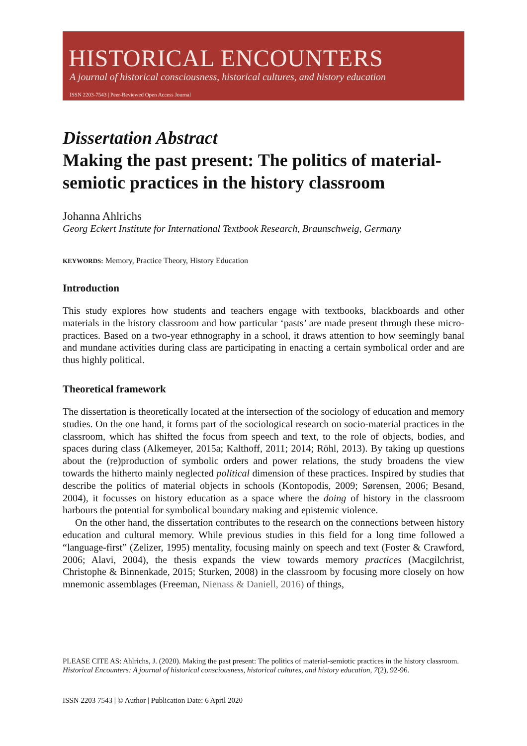HISTORICAL ENCOUNTERS
A journal of historical consciousness, historical cultures, and history education
ISSN 2203-7543 | Peer-Reviewed Open Access Journal
Dissertation Abstract
Making the past present: The politics of material-semiotic practices in the history classroom
Johanna Ahlrichs
Georg Eckert Institute for International Textbook Research, Braunschweig, Germany
KEYWORDS: Memory, Practice Theory, History Education
Introduction
This study explores how students and teachers engage with textbooks, blackboards and other materials in the history classroom and how particular ‘pasts’ are made present through these micro-practices. Based on a two-year ethnography in a school, it draws attention to how seemingly banal and mundane activities during class are participating in enacting a certain symbolical order and are thus highly political.
Theoretical framework
The dissertation is theoretically located at the intersection of the sociology of education and memory studies. On the one hand, it forms part of the sociological research on socio-material practices in the classroom, which has shifted the focus from speech and text, to the role of objects, bodies, and spaces during class (Alkemeyer, 2015a; Kalthoff, 2011; 2014; Röhl, 2013). By taking up questions about the (re)production of symbolic orders and power relations, the study broadens the view towards the hitherto mainly neglected political dimension of these practices. Inspired by studies that describe the politics of material objects in schools (Kontopodis, 2009; Sørensen, 2006; Besand, 2004), it focusses on history education as a space where the doing of history in the classroom harbours the potential for symbolical boundary making and epistemic violence.
On the other hand, the dissertation contributes to the research on the connections between history education and cultural memory. While previous studies in this field for a long time followed a “language-first” (Zelizer, 1995) mentality, focusing mainly on speech and text (Foster & Crawford, 2006; Alavi, 2004), the thesis expands the view towards memory practices (Macgilchrist, Christophe & Binnenkade, 2015; Sturken, 2008) in the classroom by focusing more closely on how mnemonic assemblages (Freeman, Nienass & Daniell, 2016) of things,
PLEASE CITE AS: Ahlrichs, J. (2020). Making the past present: The politics of material-semiotic practices in the history classroom. Historical Encounters: A journal of historical consciousness, historical cultures, and history education, 7(2), 92-96.
ISSN 2203 7543 | © Author | Publication Date: 6 April 2020